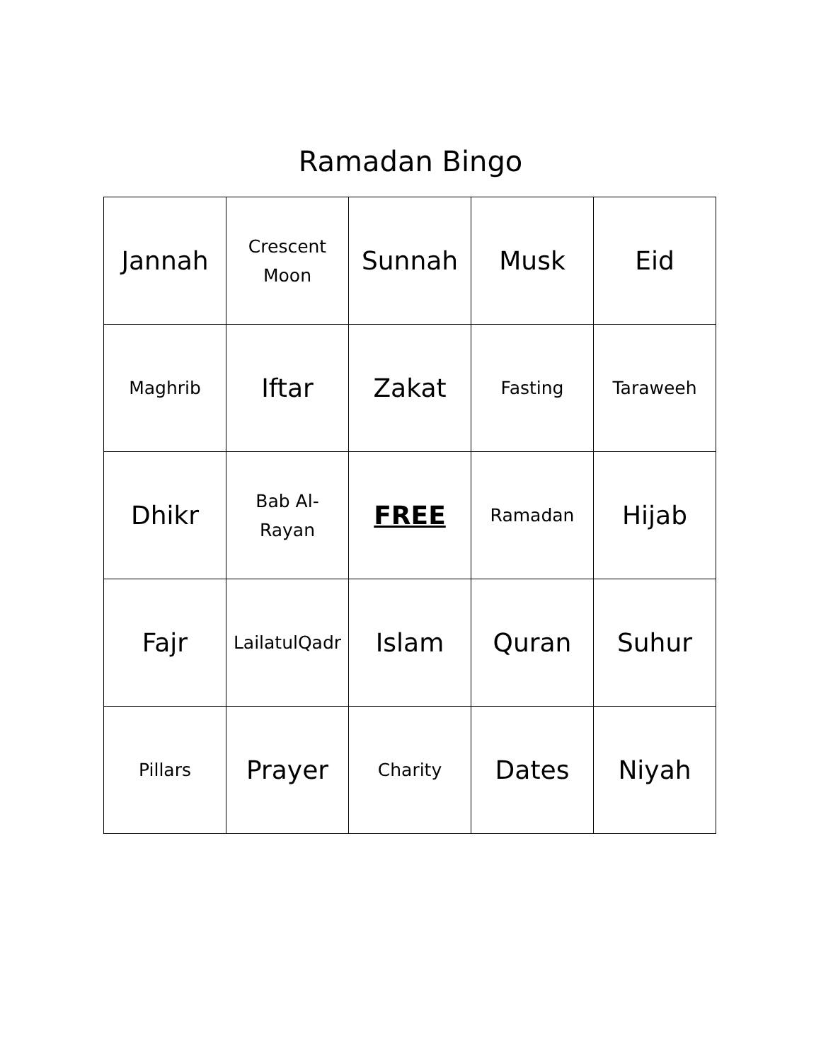Ramadan Bingo
| Jannah | Crescent Moon | Sunnah | Musk | Eid |
| Maghrib | Iftar | Zakat | Fasting | Taraweeh |
| Dhikr | Bab Al- Rayan | FREE | Ramadan | Hijab |
| Fajr | LailatulQadr | Islam | Quran | Suhur |
| Pillars | Prayer | Charity | Dates | Niyah |